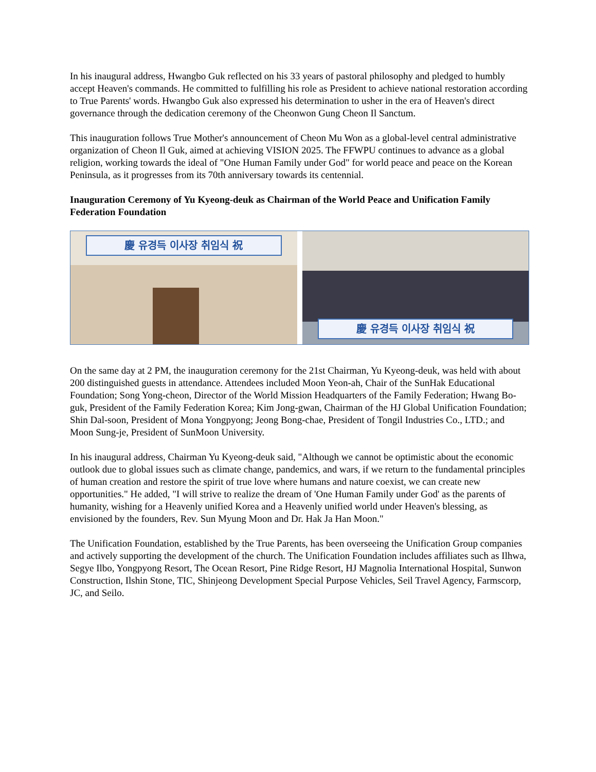In his inaugural address, Hwangbo Guk reflected on his 33 years of pastoral philosophy and pledged to humbly accept Heaven's commands. He committed to fulfilling his role as President to achieve national restoration according to True Parents' words. Hwangbo Guk also expressed his determination to usher in the era of Heaven's direct governance through the dedication ceremony of the Cheonwon Gung Cheon Il Sanctum.
This inauguration follows True Mother's announcement of Cheon Mu Won as a global-level central administrative organization of Cheon Il Guk, aimed at achieving VISION 2025. The FFWPU continues to advance as a global religion, working towards the ideal of "One Human Family under God" for world peace and peace on the Korean Peninsula, as it progresses from its 70th anniversary towards its centennial.
Inauguration Ceremony of Yu Kyeong-deuk as Chairman of the World Peace and Unification Family Federation Foundation
慶 유경득 이사장 취임식 祝
慶 유경득 이사장 취임식 祝
On the same day at 2 PM, the inauguration ceremony for the 21st Chairman, Yu Kyeong-deuk, was held with about 200 distinguished guests in attendance. Attendees included Moon Yeon-ah, Chair of the SunHak Educational Foundation; Song Yong-cheon, Director of the World Mission Headquarters of the Family Federation; Hwang Bo-guk, President of the Family Federation Korea; Kim Jong-gwan, Chairman of the HJ Global Unification Foundation; Shin Dal-soon, President of Mona Yongpyong; Jeong Bong-chae, President of Tongil Industries Co., LTD.; and Moon Sung-je, President of SunMoon University.
In his inaugural address, Chairman Yu Kyeong-deuk said, "Although we cannot be optimistic about the economic outlook due to global issues such as climate change, pandemics, and wars, if we return to the fundamental principles of human creation and restore the spirit of true love where humans and nature coexist, we can create new opportunities." He added, "I will strive to realize the dream of 'One Human Family under God' as the parents of humanity, wishing for a Heavenly unified Korea and a Heavenly unified world under Heaven's blessing, as envisioned by the founders, Rev. Sun Myung Moon and Dr. Hak Ja Han Moon."
The Unification Foundation, established by the True Parents, has been overseeing the Unification Group companies and actively supporting the development of the church. The Unification Foundation includes affiliates such as Ilhwa, Segye Ilbo, Yongpyong Resort, The Ocean Resort, Pine Ridge Resort, HJ Magnolia International Hospital, Sunwon Construction, Ilshin Stone, TIC, Shinjeong Development Special Purpose Vehicles, Seil Travel Agency, Farmscorp, JC, and Seilo.